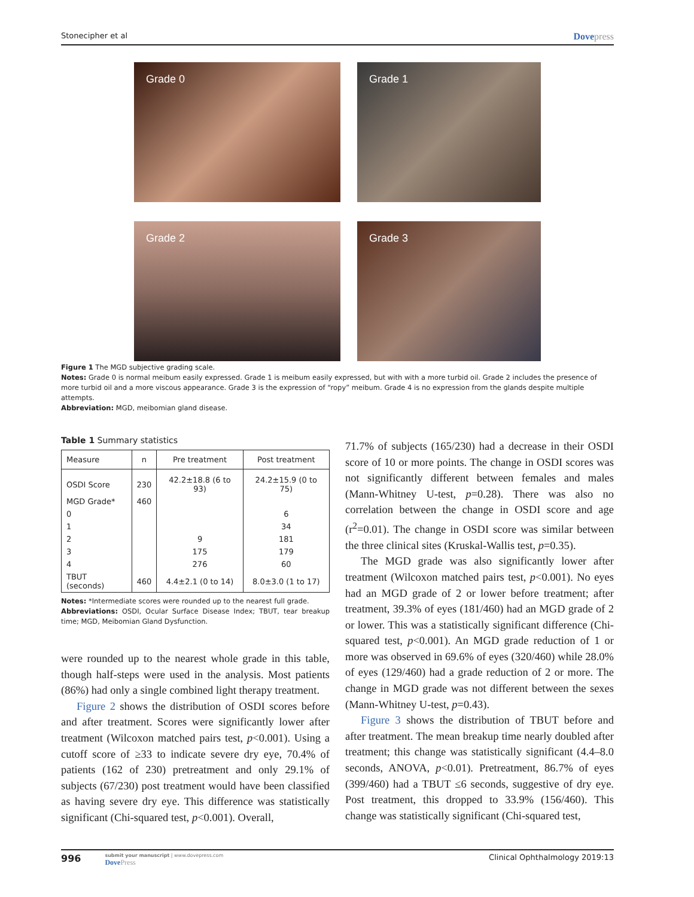Stonecipher et al Dovepress
Grade 0
Grade 1
Grade 2
Grade 3
Figure 1 The MGD subjective grading scale.
Notes: Grade 0 is normal meibum easily expressed. Grade 1 is meibum easily expressed, but with with a more turbid oil. Grade 2 includes the presence of more turbid oil and a more viscous appearance. Grade 3 is the expression of “ropy” meibum. Grade 4 is no expression from the glands despite multiple attempts.
Abbreviation: MGD, meibomian gland disease.
Table 1 Summary statistics
| Measure | n | Pre treatment | Post treatment |
| --- | --- | --- | --- |
| OSDI Score | 230 | 42.2±18.8 (6 to 93) | 24.2±15.9 (0 to 75) |
| MGD Grade* | 460 | | |
| 0 | | | 6 |
| 1 | | | 34 |
| 2 | | 9 | 181 |
| 3 | | 175 | 179 |
| 4 | | 276 | 60 |
| TBUT (seconds) | 460 | 4.4±2.1 (0 to 14) | 8.0±3.0 (1 to 17) |
Notes: *Intermediate scores were rounded up to the nearest full grade.
Abbreviations: OSDI, Ocular Surface Disease Index; TBUT, tear breakup time; MGD, Meibomian Gland Dysfunction.
were rounded up to the nearest whole grade in this table, though half-steps were used in the analysis. Most patients (86%) had only a single combined light therapy treatment.
Figure 2 shows the distribution of OSDI scores before and after treatment. Scores were significantly lower after treatment (Wilcoxon matched pairs test, p<0.001). Using a cutoff score of ≥33 to indicate severe dry eye, 70.4% of patients (162 of 230) pretreatment and only 29.1% of subjects (67/230) post treatment would have been classified as having severe dry eye. This difference was statistically significant (Chi-squared test, p<0.001). Overall,
71.7% of subjects (165/230) had a decrease in their OSDI score of 10 or more points. The change in OSDI scores was not significantly different between females and males (Mann-Whitney U-test, p=0.28). There was also no correlation between the change in OSDI score and age (r<sup>2</sup>=0.01). The change in OSDI score was similar between the three clinical sites (Kruskal-Wallis test, p=0.35).
The MGD grade was also significantly lower after treatment (Wilcoxon matched pairs test, p<0.001). No eyes had an MGD grade of 2 or lower before treatment; after treatment, 39.3% of eyes (181/460) had an MGD grade of 2 or lower. This was a statistically significant difference (Chi-squared test, p<0.001). An MGD grade reduction of 1 or more was observed in 69.6% of eyes (320/460) while 28.0% of eyes (129/460) had a grade reduction of 2 or more. The change in MGD grade was not different between the sexes (Mann-Whitney U-test, p=0.43).
Figure 3 shows the distribution of TBUT before and after treatment. The mean breakup time nearly doubled after treatment; this change was statistically significant (4.4–8.0 seconds, ANOVA, p<0.01). Pretreatment, 86.7% of eyes (399/460) had a TBUT ≤6 seconds, suggestive of dry eye. Post treatment, this dropped to 33.9% (156/460). This change was statistically significant (Chi-squared test,
996 submit your manuscript | www.dovepress.com
DovePress
Clinical Ophthalmology 2019:13